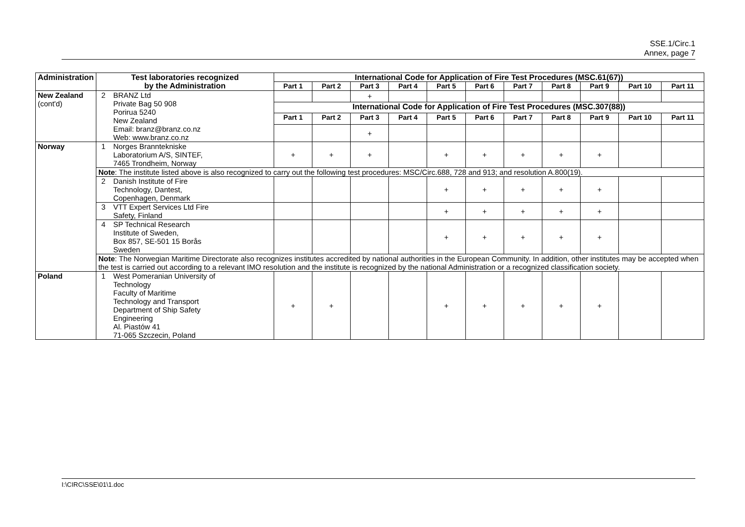SSE.1/Circ.1
Annex, page 7
| Administration | Test laboratories recognized by the Administration | International Code for Application of Fire Test Procedures (MSC.61(67)) | | | | | | | | | | |
| --- | --- | --- | --- | --- | --- | --- | --- | --- | --- | --- | --- | --- |
| | | Part 1 | Part 2 | Part 3 | Part 4 | Part 5 | Part 6 | Part 7 | Part 8 | Part 9 | Part 10 | Part 11 |
| New Zealand (cont'd) | 2 BRANZ Ltd Private Bag 50 908 Porirua 5240 New Zealand Email: branz@branz.co.nz Web: www.branz.co.nz | | | + | | | | | | | | |
| | | International Code for Application of Fire Test Procedures (MSC.307(88)) | | | | | | | | | | |
| | | Part 1 | Part 2 | Part 3 | Part 4 | Part 5 | Part 6 | Part 7 | Part 8 | Part 9 | Part 10 | Part 11 |
| | | | | + | | | | | | | | |
| Norway | 1 Norges Branntekniske Laboratorium A/S, SINTEF, 7465 Trondheim, Norway | + | + | + | | + | + | + | + | + | | |
| | Note : The institute listed above is also recognized to carry out the following test procedures: MSC/Circ.688, 728 and 913; and resolution A.800(19). | | | | | | | | | | | |
| | 2 Danish Institute of Fire Technology, Dantest, Copenhagen, Denmark | | | | | + | + | + | + | + | | |
| | 3 VTT Expert Services Ltd Fire Safety, Finland | | | | | + | + | + | + | + | | |
| | 4 SP Technical Research Institute of Sweden, Box 857, SE-501 15 Borås Sweden | | | | | + | + | + | + | + | | |
| | Note : The Norwegian Maritime Directorate also recognizes institutes accredited by national authorities in the European Community. In addition, other institutes may be accepted when the test is carried out according to a relevant IMO resolution and the institute is recognized by the national Administration or a recognized classification society. | | | | | | | | | | | |
| Poland | 1 West Pomeranian University of Technology Faculty of Maritime Technology and Transport Department of Ship Safety Engineering Al. Piastów 41 71-065 Szczecin, Poland | + | + | | | + | + | + | + | + | | |
I:\CIRC\SSE\01\1.doc